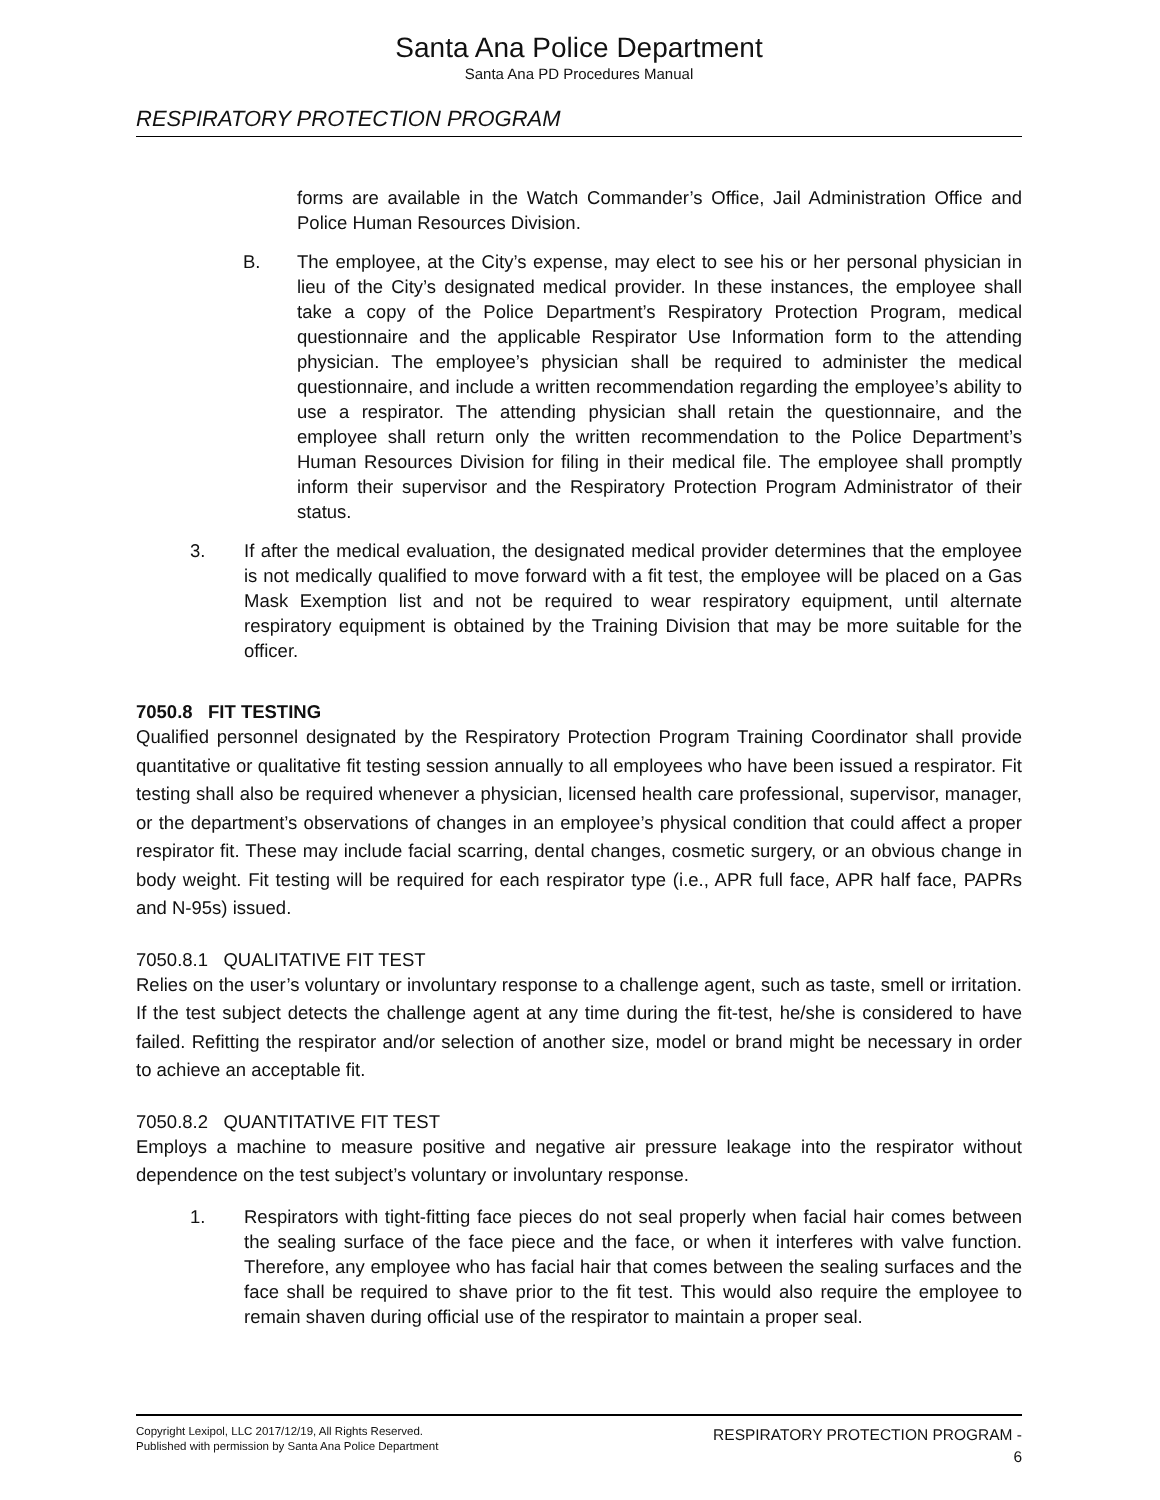Santa Ana Police Department
Santa Ana PD Procedures Manual
RESPIRATORY PROTECTION PROGRAM
forms are available in the Watch Commander’s Office, Jail Administration Office and Police Human Resources Division.
B. The employee, at the City’s expense, may elect to see his or her personal physician in lieu of the City’s designated medical provider. In these instances, the employee shall take a copy of the Police Department’s Respiratory Protection Program, medical questionnaire and the applicable Respirator Use Information form to the attending physician. The employee’s physician shall be required to administer the medical questionnaire, and include a written recommendation regarding the employee’s ability to use a respirator. The attending physician shall retain the questionnaire, and the employee shall return only the written recommendation to the Police Department’s Human Resources Division for filing in their medical file. The employee shall promptly inform their supervisor and the Respiratory Protection Program Administrator of their status.
3. If after the medical evaluation, the designated medical provider determines that the employee is not medically qualified to move forward with a fit test, the employee will be placed on a Gas Mask Exemption list and not be required to wear respiratory equipment, until alternate respiratory equipment is obtained by the Training Division that may be more suitable for the officer.
7050.8 FIT TESTING
Qualified personnel designated by the Respiratory Protection Program Training Coordinator shall provide quantitative or qualitative fit testing session annually to all employees who have been issued a respirator. Fit testing shall also be required whenever a physician, licensed health care professional, supervisor, manager, or the department’s observations of changes in an employee’s physical condition that could affect a proper respirator fit. These may include facial scarring, dental changes, cosmetic surgery, or an obvious change in body weight. Fit testing will be required for each respirator type (i.e., APR full face, APR half face, PAPRs and N-95s) issued.
7050.8.1 QUALITATIVE FIT TEST
Relies on the user’s voluntary or involuntary response to a challenge agent, such as taste, smell or irritation. If the test subject detects the challenge agent at any time during the fit-test, he/she is considered to have failed. Refitting the respirator and/or selection of another size, model or brand might be necessary in order to achieve an acceptable fit.
7050.8.2 QUANTITATIVE FIT TEST
Employs a machine to measure positive and negative air pressure leakage into the respirator without dependence on the test subject’s voluntary or involuntary response.
1. Respirators with tight-fitting face pieces do not seal properly when facial hair comes between the sealing surface of the face piece and the face, or when it interferes with valve function. Therefore, any employee who has facial hair that comes between the sealing surfaces and the face shall be required to shave prior to the fit test. This would also require the employee to remain shaven during official use of the respirator to maintain a proper seal.
Copyright Lexipol, LLC 2017/12/19, All Rights Reserved.
Published with permission by Santa Ana Police Department
RESPIRATORY PROTECTION PROGRAM -
6